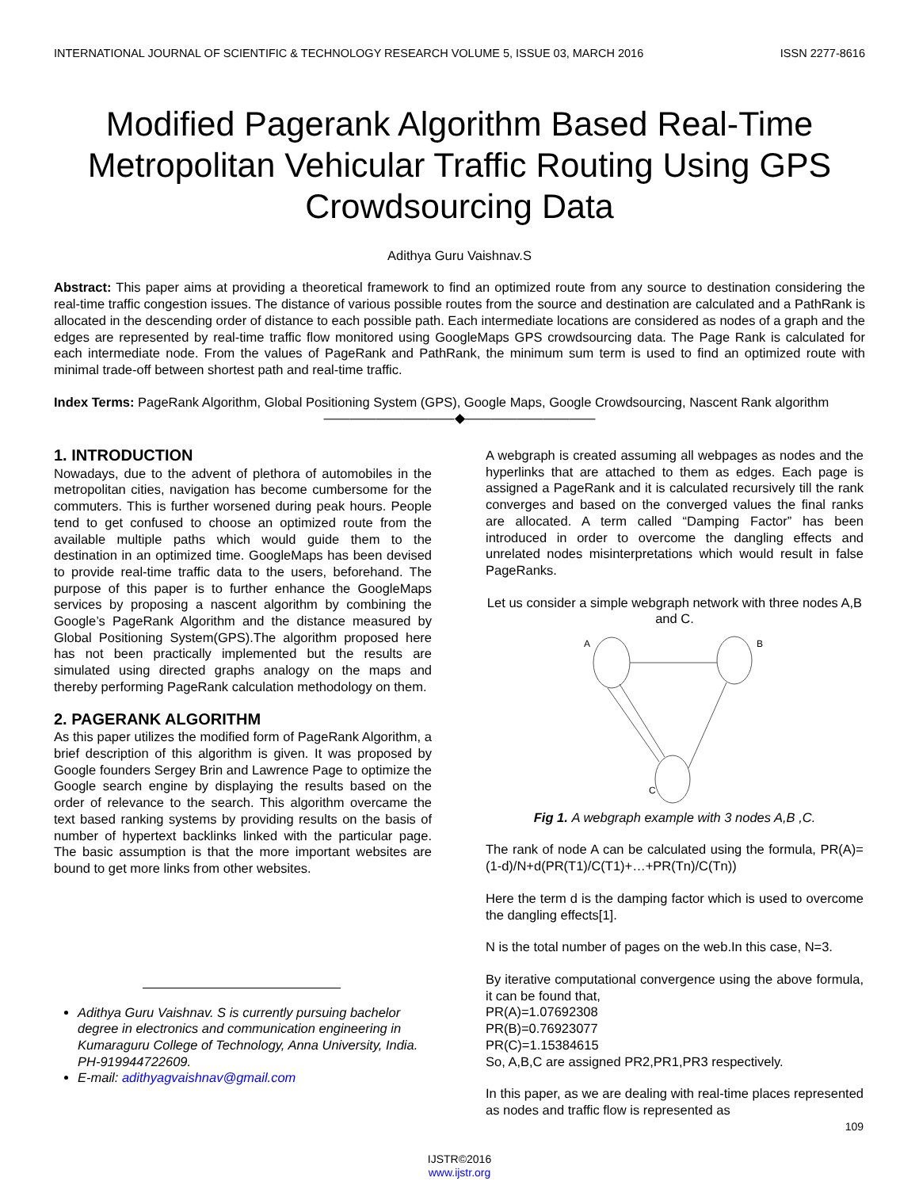INTERNATIONAL JOURNAL OF SCIENTIFIC & TECHNOLOGY RESEARCH VOLUME 5, ISSUE 03, MARCH 2016 ISSN 2277-8616
Modified Pagerank Algorithm Based Real-Time Metropolitan Vehicular Traffic Routing Using GPS Crowdsourcing Data
Adithya Guru Vaishnav.S
Abstract: This paper aims at providing a theoretical framework to find an optimized route from any source to destination considering the real-time traffic congestion issues. The distance of various possible routes from the source and destination are calculated and a PathRank is allocated in the descending order of distance to each possible path. Each intermediate locations are considered as nodes of a graph and the edges are represented by real-time traffic flow monitored using GoogleMaps GPS crowdsourcing data. The Page Rank is calculated for each intermediate node. From the values of PageRank and PathRank, the minimum sum term is used to find an optimized route with minimal trade-off between shortest path and real-time traffic.
Index Terms: PageRank Algorithm, Global Positioning System (GPS), Google Maps, Google Crowdsourcing, Nascent Rank algorithm
——————————◆——————————
1. INTRODUCTION
Nowadays, due to the advent of plethora of automobiles in the metropolitan cities, navigation has become cumbersome for the commuters. This is further worsened during peak hours. People tend to get confused to choose an optimized route from the available multiple paths which would guide them to the destination in an optimized time. GoogleMaps has been devised to provide real-time traffic data to the users, beforehand. The purpose of this paper is to further enhance the GoogleMaps services by proposing a nascent algorithm by combining the Google’s PageRank Algorithm and the distance measured by Global Positioning System(GPS).The algorithm proposed here has not been practically implemented but the results are simulated using directed graphs analogy on the maps and thereby performing PageRank calculation methodology on them.
2. PAGERANK ALGORITHM
As this paper utilizes the modified form of PageRank Algorithm, a brief description of this algorithm is given. It was proposed by Google founders Sergey Brin and Lawrence Page to optimize the Google search engine by displaying the results based on the order of relevance to the search. This algorithm overcame the text based ranking systems by providing results on the basis of number of hypertext backlinks linked with the particular page. The basic assumption is that the more important websites are bound to get more links from other websites.
Adithya Guru Vaishnav. S is currently pursuing bachelor degree in electronics and communication engineering in Kumaraguru College of Technology, Anna University, India. PH-919944722609.
E-mail: adithyagvaishnav@gmail.com
A webgraph is created assuming all webpages as nodes and the hyperlinks that are attached to them as edges. Each page is assigned a PageRank and it is calculated recursively till the rank converges and based on the converged values the final ranks are allocated. A term called “Damping Factor” has been introduced in order to overcome the dangling effects and unrelated nodes misinterpretations which would result in false PageRanks.
Let us consider a simple webgraph network with three nodes A,B and C.
A
B
C
Fig 1. A webgraph example with 3 nodes A,B ,C.
The rank of node A can be calculated using the formula, PR(A)=(1-d)/N+d(PR(T1)/C(T1)+…+PR(Tn)/C(Tn))
Here the term d is the damping factor which is used to overcome the dangling effects[1].
N is the total number of pages on the web.In this case, N=3.
By iterative computational convergence using the above formula, it can be found that,
PR(A)=1.07692308
PR(B)=0.76923077
PR(C)=1.15384615
So, A,B,C are assigned PR2,PR1,PR3 respectively.
In this paper, as we are dealing with real-time places represented as nodes and traffic flow is represented as
109
IJSTR©2016
www.ijstr.org